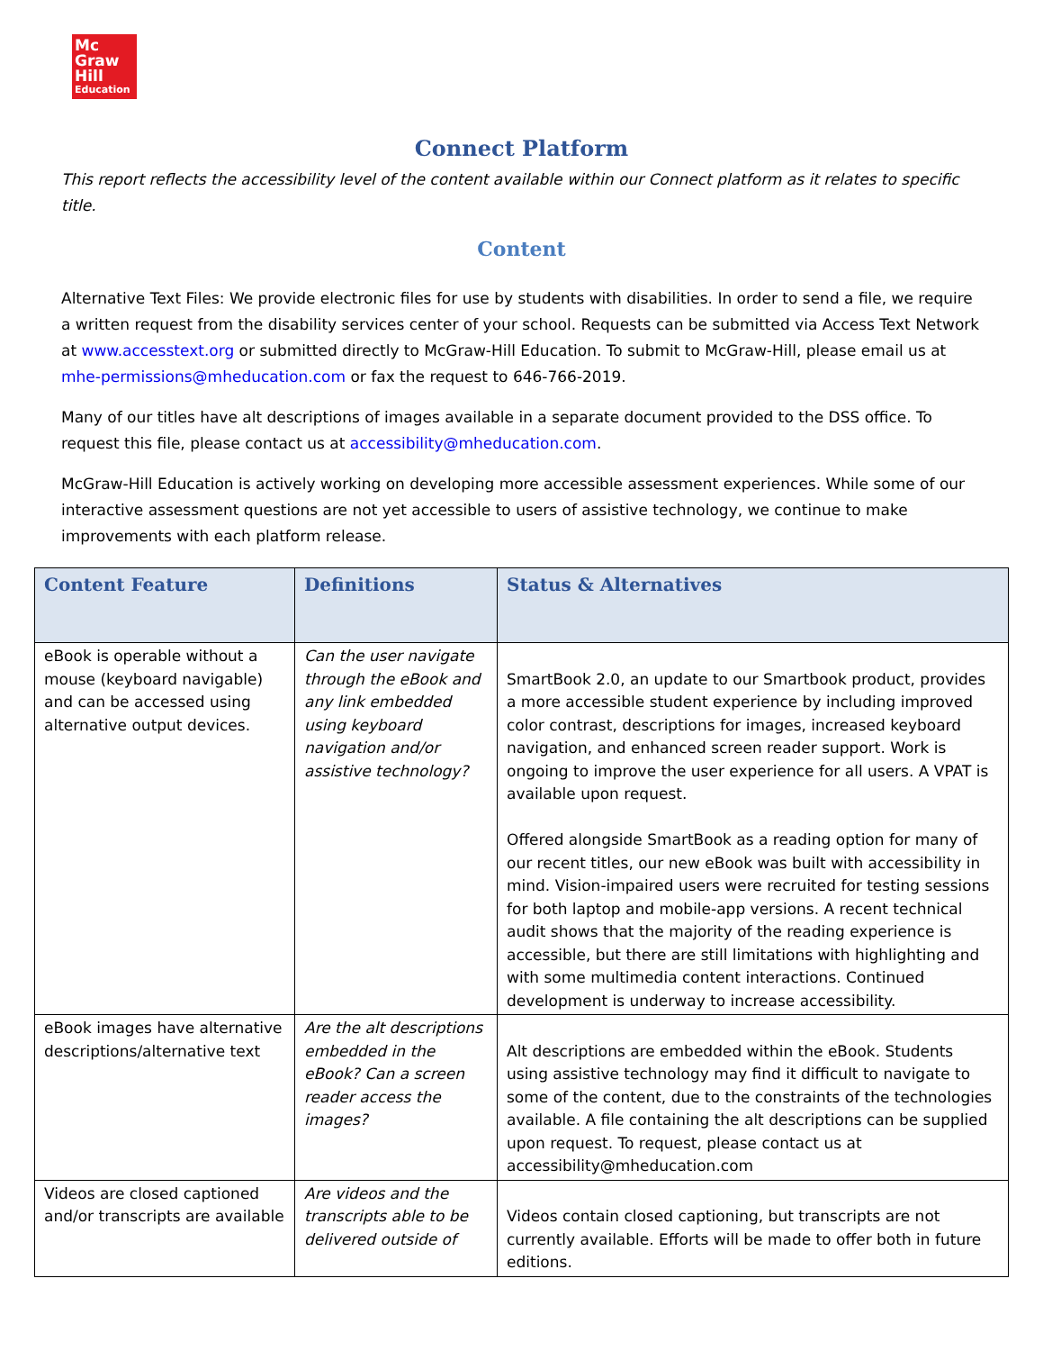Mc
Graw
Hill
Education
Connect Platform
This report reflects the accessibility level of the content available within our Connect platform as it relates to specific title.
Content
Alternative Text Files: We provide electronic files for use by students with disabilities. In order to send a file, we require a written request from the disability services center of your school. Requests can be submitted via Access Text Network at www.accesstext.org or submitted directly to McGraw-Hill Education. To submit to McGraw-Hill, please email us at mhe-permissions@mheducation.com or fax the request to 646-766-2019.
Many of our titles have alt descriptions of images available in a separate document provided to the DSS office. To request this file, please contact us at accessibility@mheducation.com.
McGraw-Hill Education is actively working on developing more accessible assessment experiences. While some of our interactive assessment questions are not yet accessible to users of assistive technology, we continue to make improvements with each platform release.
| Content Feature | Definitions | Status & Alternatives |
| --- | --- | --- |
| eBook is operable without a mouse (keyboard navigable) and can be accessed using alternative output devices. | Can the user navigate through the eBook and any link embedded using keyboard navigation and/or assistive technology? | SmartBook 2.0, an update to our Smartbook product, provides a more accessible student experience by including improved color contrast, descriptions for images, increased keyboard navigation, and enhanced screen reader support. Work is ongoing to improve the user experience for all users. A VPAT is available upon request. Offered alongside SmartBook as a reading option for many of our recent titles, our new eBook was built with accessibility in mind. Vision-impaired users were recruited for testing sessions for both laptop and mobile-app versions. A recent technical audit shows that the majority of the reading experience is accessible, but there are still limitations with highlighting and with some multimedia content interactions. Continued development is underway to increase accessibility. |
| eBook images have alternative descriptions/alternative text | Are the alt descriptions embedded in the eBook? Can a screen reader access the images? | Alt descriptions are embedded within the eBook. Students using assistive technology may find it difficult to navigate to some of the content, due to the constraints of the technologies available. A file containing the alt descriptions can be supplied upon request. To request, please contact us at accessibility@mheducation.com |
| Videos are closed captioned and/or transcripts are available | Are videos and the transcripts able to be delivered outside of | Videos contain closed captioning, but transcripts are not currently available. Efforts will be made to offer both in future editions. |